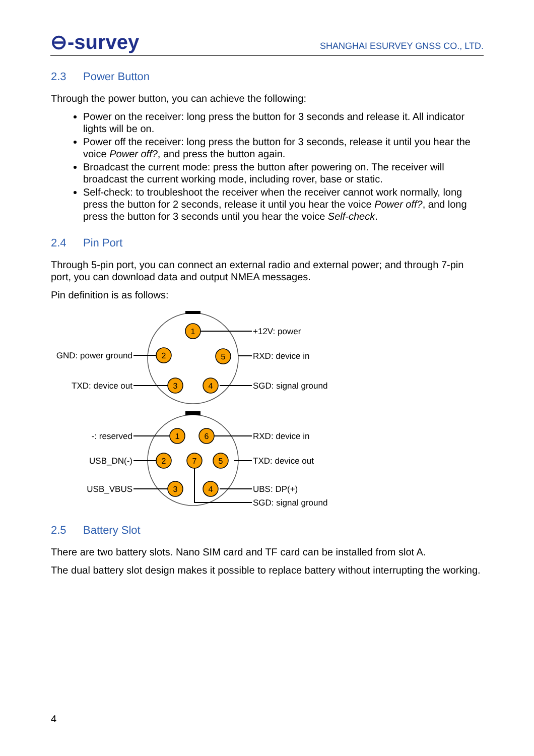⊖-survey
SHANGHAI ESURVEY GNSS CO., LTD.
2.3 Power Button
Through the power button, you can achieve the following:
Power on the receiver: long press the button for 3 seconds and release it. All indicator lights will be on.
Power off the receiver: long press the button for 3 seconds, release it until you hear the voice Power off?, and press the button again.
Broadcast the current mode: press the button after powering on. The receiver will broadcast the current working mode, including rover, base or static.
Self-check: to troubleshoot the receiver when the receiver cannot work normally, long press the button for 2 seconds, release it until you hear the voice Power off?, and long press the button for 3 seconds until you hear the voice Self-check.
2.4 Pin Port
Through 5-pin port, you can connect an external radio and external power; and through 7-pin port, you can download data and output NMEA messages.
Pin definition is as follows:
1
2
5
3
4
1
6
2
7
5
3
4
+12V: power
RXD: device in
SGD: signal ground
RXD: device in
TXD: device out
UBS: DP(+)
SGD: signal ground
GND: power ground
TXD: device out
-: reserved
USB_DN(-)
USB_VBUS
2.5 Battery Slot
There are two battery slots. Nano SIM card and TF card can be installed from slot A.
The dual battery slot design makes it possible to replace battery without interrupting the working.
4